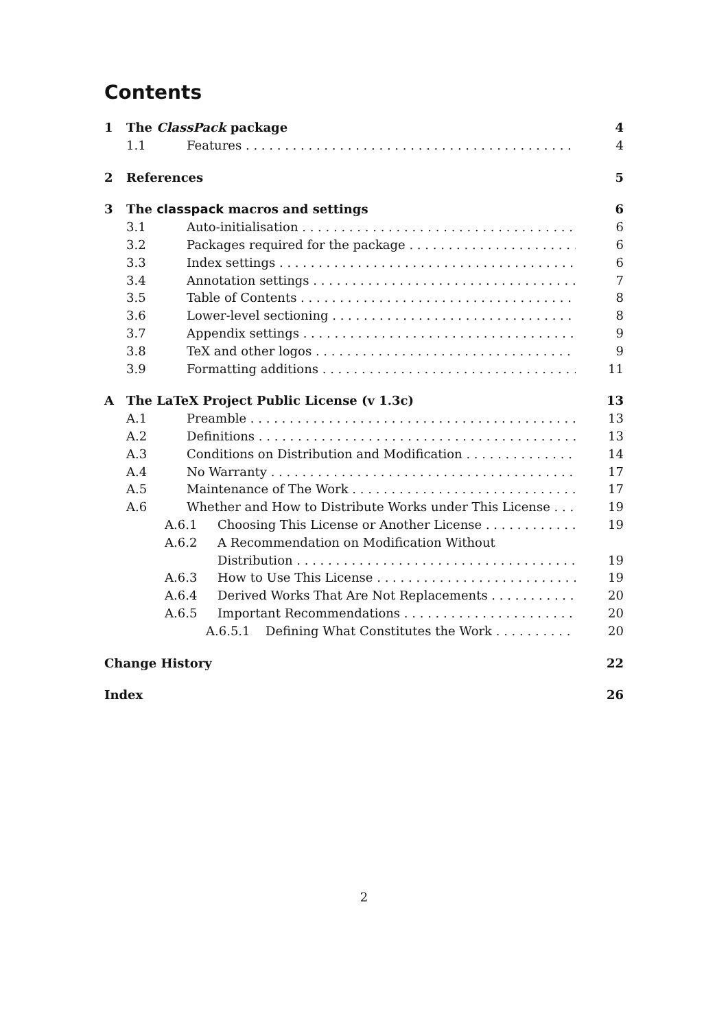Contents
1 The ClassPack package 4
1.1 Features 4
2 References 5
3 The classpack macros and settings 6
3.1 Auto-initialisation 6
3.2 Packages required for the package 6
3.3 Index settings 6
3.4 Annotation settings 7
3.5 Table of Contents 8
3.6 Lower-level sectioning 8
3.7 Appendix settings 9
3.8 TeX and other logos 9
3.9 Formatting additions 11
A The LaTeX Project Public License (v 1.3c) 13
A.1 Preamble 13
A.2 Definitions 13
A.3 Conditions on Distribution and Modification 14
A.4 No Warranty 17
A.5 Maintenance of The Work 17
A.6 Whether and How to Distribute Works under This License 19
A.6.1 Choosing This License or Another License 19
A.6.2 A Recommendation on Modification Without
Distribution 19
A.6.3 How to Use This License 19
A.6.4 Derived Works That Are Not Replacements 20
A.6.5 Important Recommendations 20
A.6.5.1 Defining What Constitutes the Work 20
Change History 22
Index 26
2